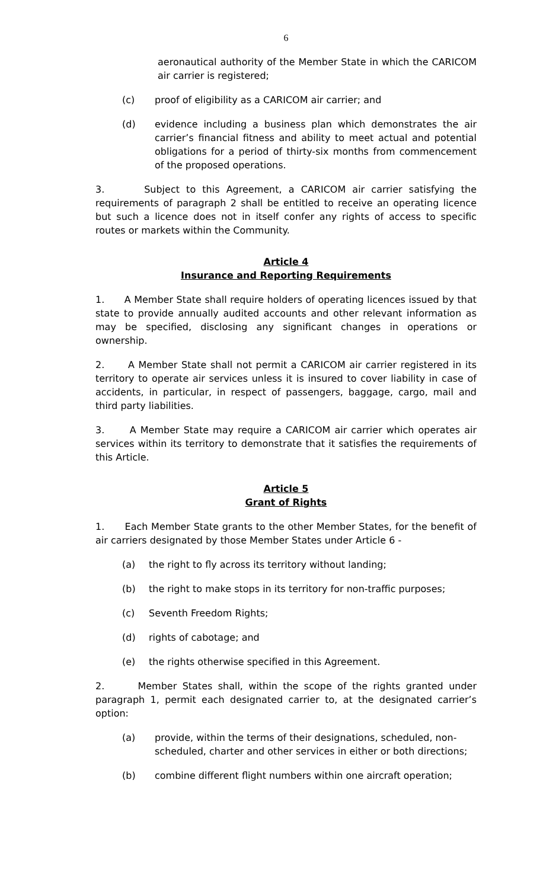6
aeronautical authority of the Member State in which the CARICOM air carrier is registered;
(c) proof of eligibility as a CARICOM air carrier; and
(d) evidence including a business plan which demonstrates the air carrier’s financial fitness and ability to meet actual and potential obligations for a period of thirty-six months from commencement of the proposed operations.
3. Subject to this Agreement, a CARICOM air carrier satisfying the requirements of paragraph 2 shall be entitled to receive an operating licence but such a licence does not in itself confer any rights of access to specific routes or markets within the Community.
Article 4
Insurance and Reporting Requirements
1. A Member State shall require holders of operating licences issued by that state to provide annually audited accounts and other relevant information as may be specified, disclosing any significant changes in operations or ownership.
2. A Member State shall not permit a CARICOM air carrier registered in its territory to operate air services unless it is insured to cover liability in case of accidents, in particular, in respect of passengers, baggage, cargo, mail and third party liabilities.
3. A Member State may require a CARICOM air carrier which operates air services within its territory to demonstrate that it satisfies the requirements of this Article.
Article 5
Grant of Rights
1. Each Member State grants to the other Member States, for the benefit of air carriers designated by those Member States under Article 6 -
(a) the right to fly across its territory without landing;
(b) the right to make stops in its territory for non-traffic purposes;
(c) Seventh Freedom Rights;
(d) rights of cabotage; and
(e) the rights otherwise specified in this Agreement.
2. Member States shall, within the scope of the rights granted under paragraph 1, permit each designated carrier to, at the designated carrier’s option:
(a) provide, within the terms of their designations, scheduled, non-scheduled, charter and other services in either or both directions;
(b) combine different flight numbers within one aircraft operation;